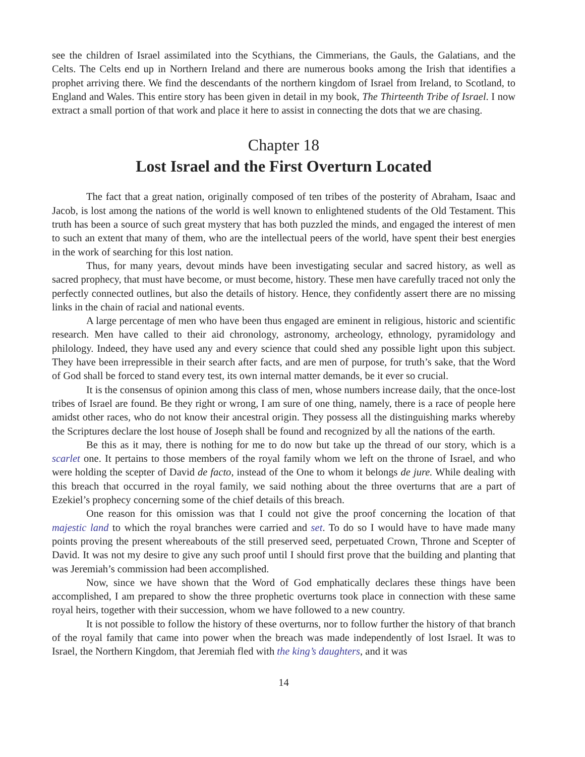see the children of Israel assimilated into the Scythians, the Cimmerians, the Gauls, the Galatians, and the Celts. The Celts end up in Northern Ireland and there are numerous books among the Irish that identifies a prophet arriving there. We find the descendants of the northern kingdom of Israel from Ireland, to Scotland, to England and Wales. This entire story has been given in detail in my book, The Thirteenth Tribe of Israel. I now extract a small portion of that work and place it here to assist in connecting the dots that we are chasing.
Chapter 18
Lost Israel and the First Overturn Located
The fact that a great nation, originally composed of ten tribes of the posterity of Abraham, Isaac and Jacob, is lost among the nations of the world is well known to enlightened students of the Old Testament. This truth has been a source of such great mystery that has both puzzled the minds, and engaged the interest of men to such an extent that many of them, who are the intellectual peers of the world, have spent their best energies in the work of searching for this lost nation.
Thus, for many years, devout minds have been investigating secular and sacred history, as well as sacred prophecy, that must have become, or must become, history. These men have carefully traced not only the perfectly connected outlines, but also the details of history. Hence, they confidently assert there are no missing links in the chain of racial and national events.
A large percentage of men who have been thus engaged are eminent in religious, historic and scientific research. Men have called to their aid chronology, astronomy, archeology, ethnology, pyramidology and philology. Indeed, they have used any and every science that could shed any possible light upon this subject. They have been irrepressible in their search after facts, and are men of purpose, for truth’s sake, that the Word of God shall be forced to stand every test, its own internal matter demands, be it ever so crucial.
It is the consensus of opinion among this class of men, whose numbers increase daily, that the once-lost tribes of Israel are found. Be they right or wrong, I am sure of one thing, namely, there is a race of people here amidst other races, who do not know their ancestral origin. They possess all the distinguishing marks whereby the Scriptures declare the lost house of Joseph shall be found and recognized by all the nations of the earth.
Be this as it may, there is nothing for me to do now but take up the thread of our story, which is a scarlet one. It pertains to those members of the royal family whom we left on the throne of Israel, and who were holding the scepter of David de facto, instead of the One to whom it belongs de jure. While dealing with this breach that occurred in the royal family, we said nothing about the three overturns that are a part of Ezekiel’s prophecy concerning some of the chief details of this breach.
One reason for this omission was that I could not give the proof concerning the location of that majestic land to which the royal branches were carried and set. To do so I would have to have made many points proving the present whereabouts of the still preserved seed, perpetuated Crown, Throne and Scepter of David. It was not my desire to give any such proof until I should first prove that the building and planting that was Jeremiah’s commission had been accomplished.
Now, since we have shown that the Word of God emphatically declares these things have been accomplished, I am prepared to show the three prophetic overturns took place in connection with these same royal heirs, together with their succession, whom we have followed to a new country.
It is not possible to follow the history of these overturns, nor to follow further the history of that branch of the royal family that came into power when the breach was made independently of lost Israel. It was to Israel, the Northern Kingdom, that Jeremiah fled with the king’s daughters, and it was
14